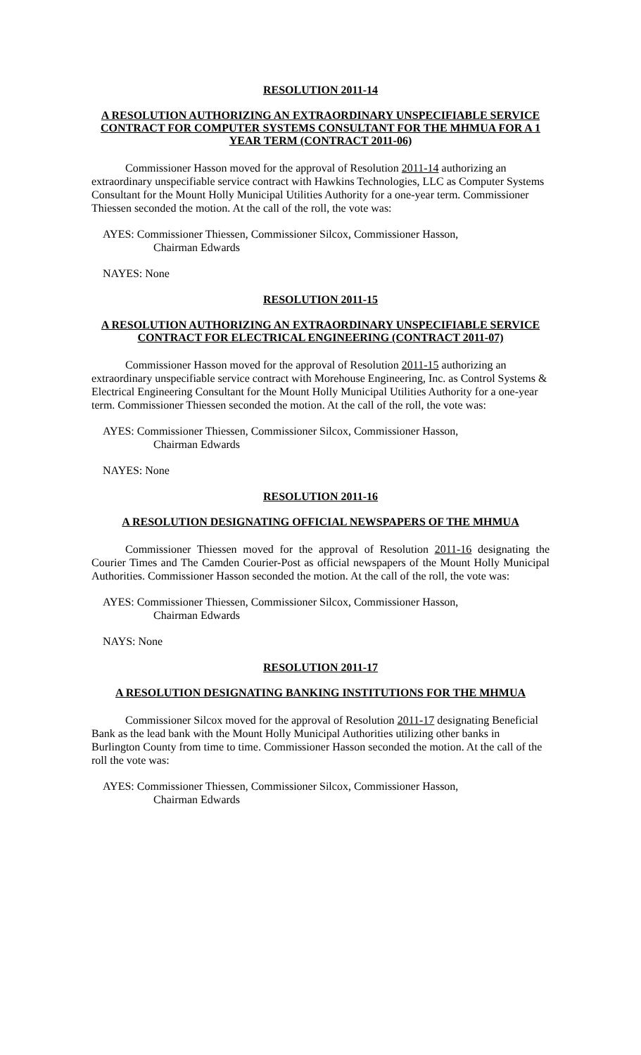RESOLUTION 2011-14
A RESOLUTION AUTHORIZING AN EXTRAORDINARY UNSPECIFIABLE SERVICE CONTRACT FOR COMPUTER SYSTEMS CONSULTANT FOR THE MHMUA FOR A 1 YEAR TERM (CONTRACT 2011-06)
Commissioner Hasson moved for the approval of Resolution 2011-14 authorizing an extraordinary unspecifiable service contract with Hawkins Technologies, LLC as Computer Systems Consultant for the Mount Holly Municipal Utilities Authority for a one-year term. Commissioner Thiessen seconded the motion. At the call of the roll, the vote was:
AYES: Commissioner Thiessen, Commissioner Silcox, Commissioner Hasson,
Chairman Edwards
NAYES: None
RESOLUTION 2011-15
A RESOLUTION AUTHORIZING AN EXTRAORDINARY UNSPECIFIABLE SERVICE CONTRACT FOR ELECTRICAL ENGINEERING (CONTRACT 2011-07)
Commissioner Hasson moved for the approval of Resolution 2011-15 authorizing an extraordinary unspecifiable service contract with Morehouse Engineering, Inc. as Control Systems & Electrical Engineering Consultant for the Mount Holly Municipal Utilities Authority for a one-year term. Commissioner Thiessen seconded the motion. At the call of the roll, the vote was:
AYES: Commissioner Thiessen, Commissioner Silcox, Commissioner Hasson,
Chairman Edwards
NAYES: None
RESOLUTION 2011-16
A RESOLUTION DESIGNATING OFFICIAL NEWSPAPERS OF THE MHMUA
Commissioner Thiessen moved for the approval of Resolution 2011-16 designating the Courier Times and The Camden Courier-Post as official newspapers of the Mount Holly Municipal Authorities. Commissioner Hasson seconded the motion. At the call of the roll, the vote was:
AYES: Commissioner Thiessen, Commissioner Silcox, Commissioner Hasson,
Chairman Edwards
NAYS: None
RESOLUTION 2011-17
A RESOLUTION DESIGNATING BANKING INSTITUTIONS FOR THE MHMUA
Commissioner Silcox moved for the approval of Resolution 2011-17 designating Beneficial Bank as the lead bank with the Mount Holly Municipal Authorities utilizing other banks in Burlington County from time to time. Commissioner Hasson seconded the motion. At the call of the roll the vote was:
AYES: Commissioner Thiessen, Commissioner Silcox, Commissioner Hasson,
Chairman Edwards